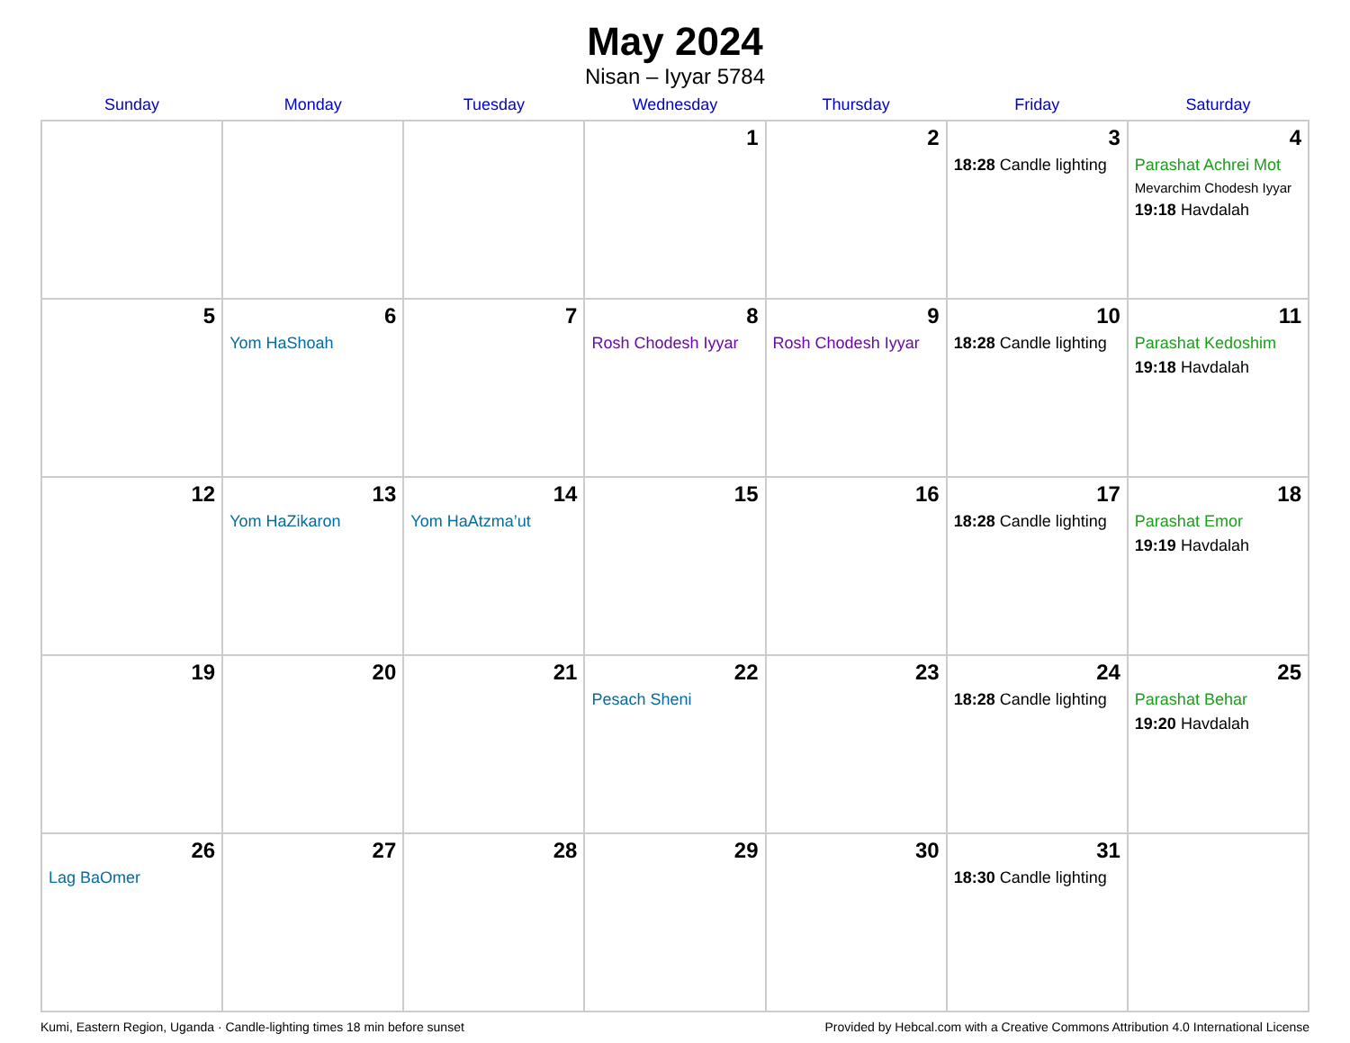May 2024
Nisan – Iyyar 5784
| Sunday | Monday | Tuesday | Wednesday | Thursday | Friday | Saturday |
| --- | --- | --- | --- | --- | --- | --- |
| | | | 1 | 2 | 3 18:28 Candle lighting | 4 Parashat Achrei Mot Mevarchim Chodesh Iyyar 19:18 Havdalah |
| 5 | 6 Yom HaShoah | 7 | 8 Rosh Chodesh Iyyar | 9 Rosh Chodesh Iyyar | 10 18:28 Candle lighting | 11 Parashat Kedoshim 19:18 Havdalah |
| 12 | 13 Yom HaZikaron | 14 Yom HaAtzma’ut | 15 | 16 | 17 18:28 Candle lighting | 18 Parashat Emor 19:19 Havdalah |
| 19 | 20 | 21 | 22 Pesach Sheni | 23 | 24 18:28 Candle lighting | 25 Parashat Behar 19:20 Havdalah |
| 26 Lag BaOmer | 27 | 28 | 29 | 30 | 31 18:30 Candle lighting | |
Kumi, Eastern Region, Uganda · Candle-lighting times 18 min before sunset Provided by Hebcal.com with a Creative Commons Attribution 4.0 International License